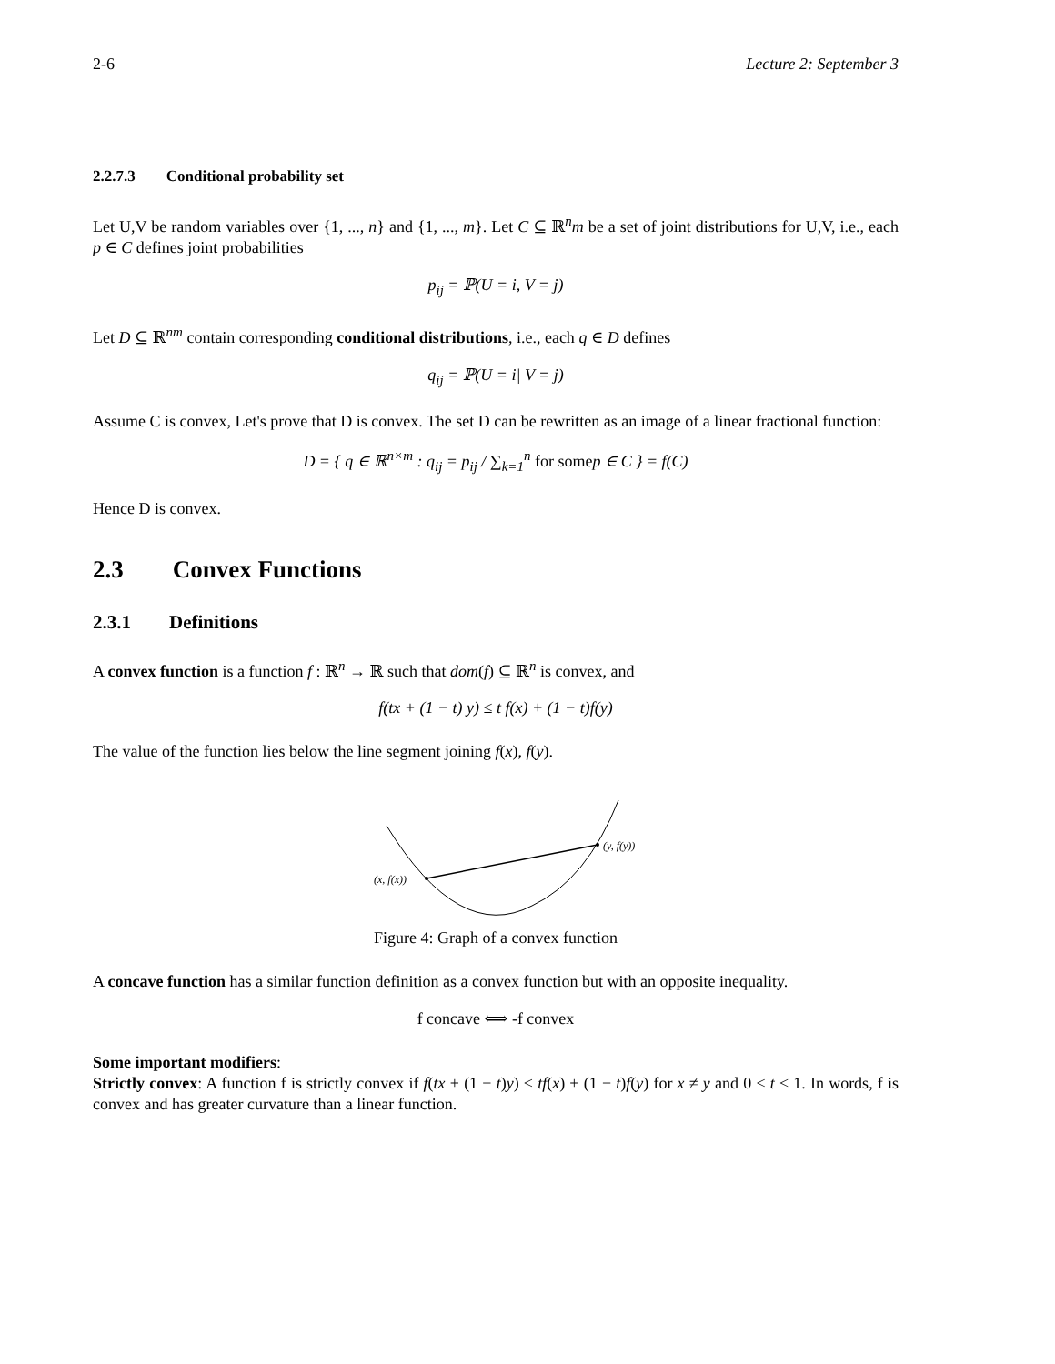2-6 Lecture 2: September 3
2.2.7.3 Conditional probability set
Let U,V be random variables over {1, ..., n} and {1, ..., m}. Let C ⊆ ℝ<sup>n</sup>m be a set of joint distributions for U,V, i.e., each p ∈ C defines joint probabilities
p<sub>ij</sub> = ℙ(U = i, V = j)
Let D ⊆ ℝ<sup>nm</sup> contain corresponding conditional distributions, i.e., each q ∈ D defines
q<sub>ij</sub> = ℙ(U = i| V = j)
Assume C is convex, Let's prove that D is convex. The set D can be rewritten as an image of a linear fractional function:
D = { q ∈ ℝ<sup>n×m</sup> : q<sub>ij</sub> = p<sub>ij</sub> / ∑<sub>k=1</sub><sup>n</sup> for somep ∈ C } = f(C)
Hence D is convex.
2.3 Convex Functions
2.3.1 Definitions
A convex function is a function f : ℝ<sup>n</sup> → ℝ such that dom(f) ⊆ ℝ<sup>n</sup> is convex, and
f(tx + (1 − t) y) ≤ t f(x) + (1 − t)f(y)
The value of the function lies below the line segment joining f(x), f(y).
(x, f(x))
(y, f(y))
Figure 4: Graph of a convex function
A concave function has a similar function definition as a convex function but with an opposite inequality.
f concave ⟺ -f convex
Some important modifiers:
Strictly convex: A function f is strictly convex if f(tx + (1 − t)y) < tf(x) + (1 − t)f(y) for x ≠ y and 0 < t < 1. In words, f is convex and has greater curvature than a linear function.